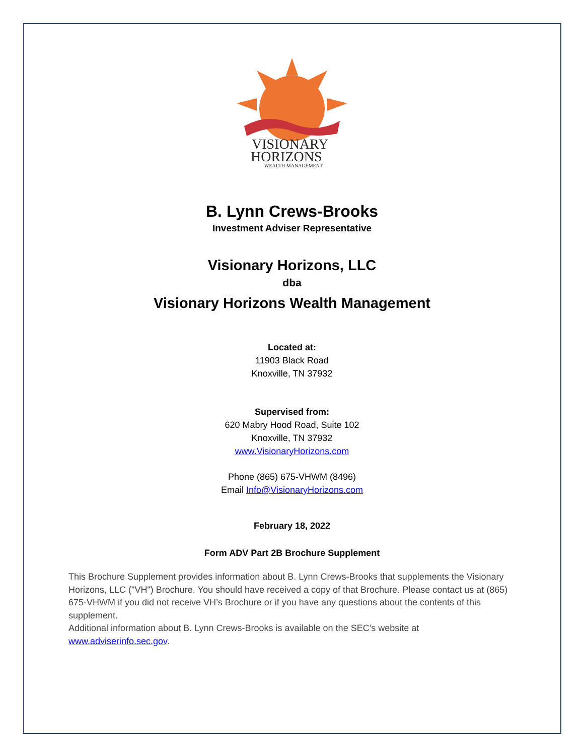VISIONARY
HORIZONS
WEALTH MANAGEMENT
B. Lynn Crews-Brooks
Investment Adviser Representative
Visionary Horizons, LLC
dba
Visionary Horizons Wealth Management
Located at:
11903 Black Road
Knoxville, TN 37932
Supervised from:
620 Mabry Hood Road, Suite 102
Knoxville, TN 37932
www.VisionaryHorizons.com
Phone (865) 675-VHWM (8496)
Email Info@VisionaryHorizons.com
February 18, 2022
Form ADV Part 2B Brochure Supplement
This Brochure Supplement provides information about B. Lynn Crews-Brooks that supplements the Visionary Horizons, LLC ("VH") Brochure. You should have received a copy of that Brochure. Please contact us at (865) 675-VHWM if you did not receive VH’s Brochure or if you have any questions about the contents of this supplement.
Additional information about B. Lynn Crews-Brooks is available on the SEC’s website at www.adviserinfo.sec.gov.